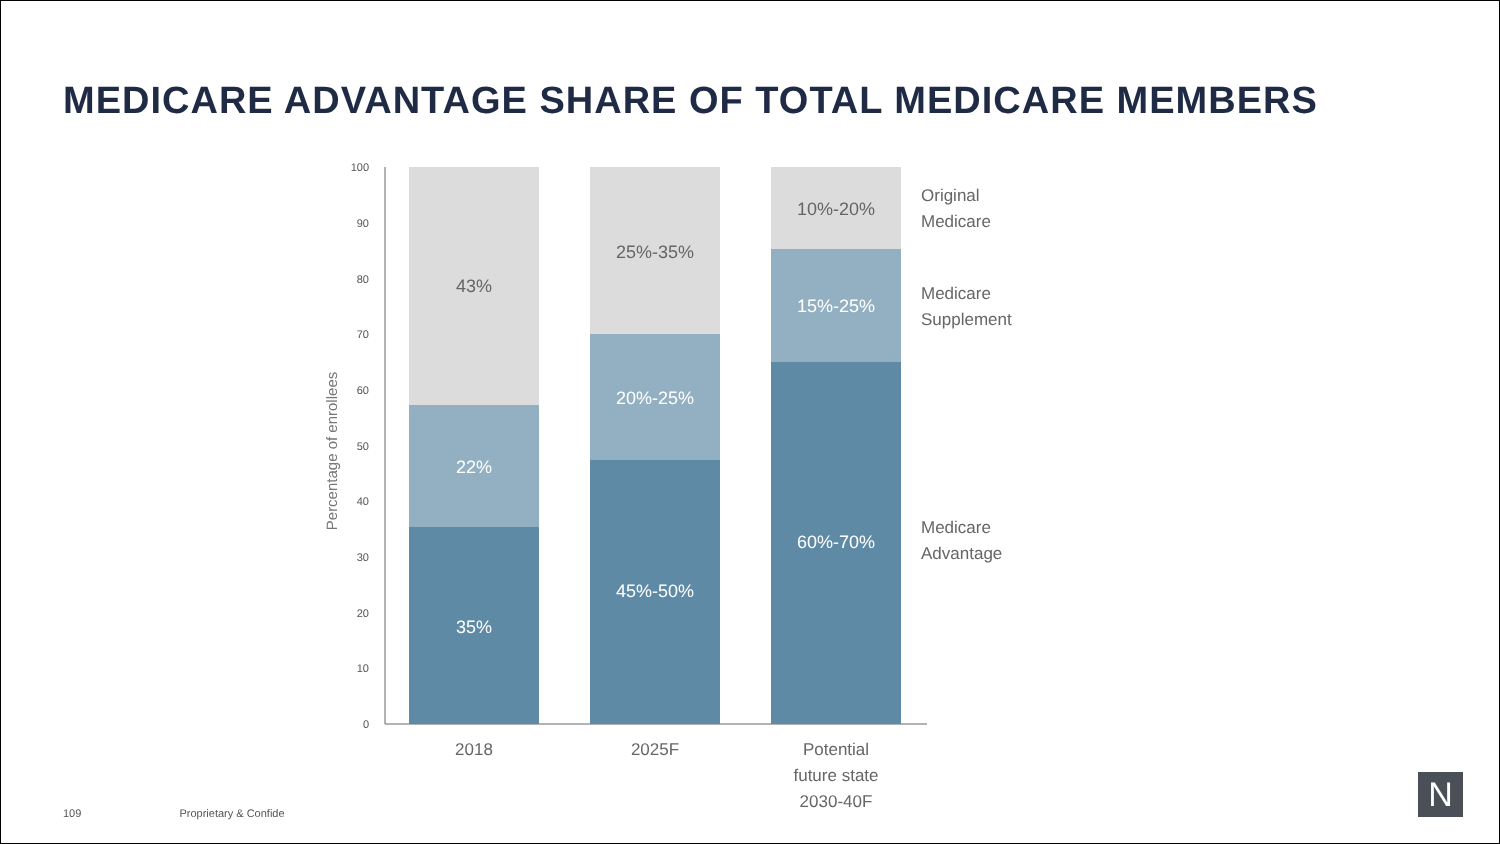MEDICARE ADVANTAGE SHARE OF TOTAL MEDICARE MEMBERS
100
90
80
70
60
50
40
30
20
10
0
Percentage of enrollees
43%
22%
35%
25%-35%
20%-25%
45%-50%
10%-20%
15%-25%
60%-70%
Original
Medicare
Medicare
Supplement
Medicare
Advantage
2018
2025F
Potential
future state
2030-40F
109 Proprietary & Confide
N